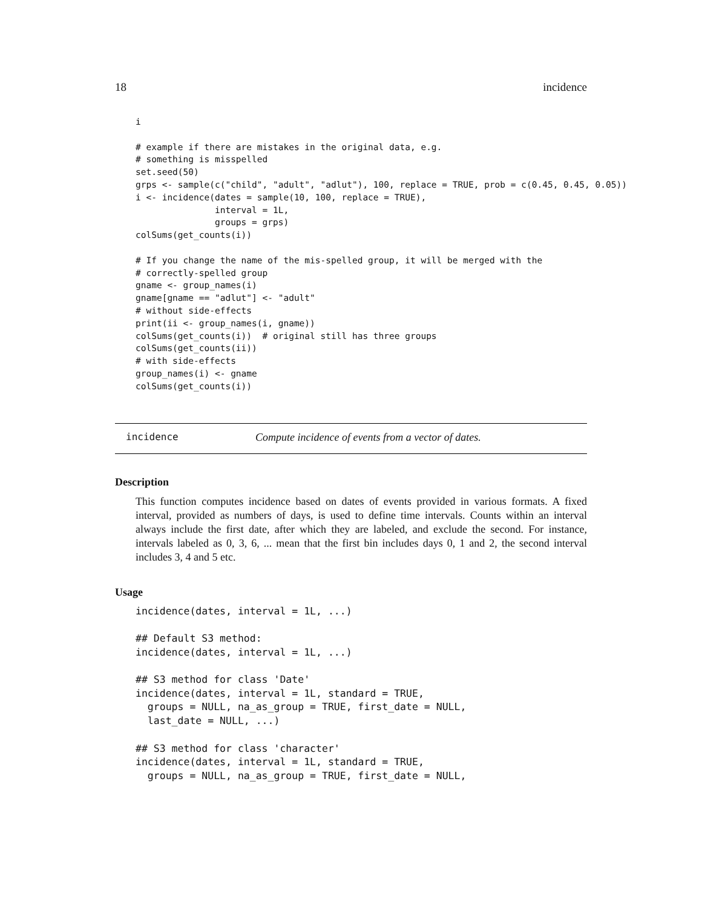18 incidence
i

# example if there are mistakes in the original data, e.g.
# something is misspelled
set.seed(50)
grps <- sample(c("child", "adult", "adlut"), 100, replace = TRUE, prob = c(0.45, 0.45, 0.05))
i <- incidence(dates = sample(10, 100, replace = TRUE),
               interval = 1L,
               groups = grps)
colSums(get_counts(i))

# If you change the name of the mis-spelled group, it will be merged with the
# correctly-spelled group
gname <- group_names(i)
gname[gname == "adlut"] <- "adult"
# without side-effects
print(ii <- group_names(i, gname))
colSums(get_counts(i))  # original still has three groups
colSums(get_counts(ii))
# with side-effects
group_names(i) <- gname
colSums(get_counts(i))
incidence Compute incidence of events from a vector of dates.
Description
This function computes incidence based on dates of events provided in various formats. A fixed interval, provided as numbers of days, is used to define time intervals. Counts within an interval always include the first date, after which they are labeled, and exclude the second. For instance, intervals labeled as 0, 3, 6, ... mean that the first bin includes days 0, 1 and 2, the second interval includes 3, 4 and 5 etc.
Usage
incidence(dates, interval = 1L, ...)

## Default S3 method:
incidence(dates, interval = 1L, ...)

## S3 method for class 'Date'
incidence(dates, interval = 1L, standard = TRUE,
  groups = NULL, na_as_group = TRUE, first_date = NULL,
  last_date = NULL, ...)

## S3 method for class 'character'
incidence(dates, interval = 1L, standard = TRUE,
  groups = NULL, na_as_group = TRUE, first_date = NULL,